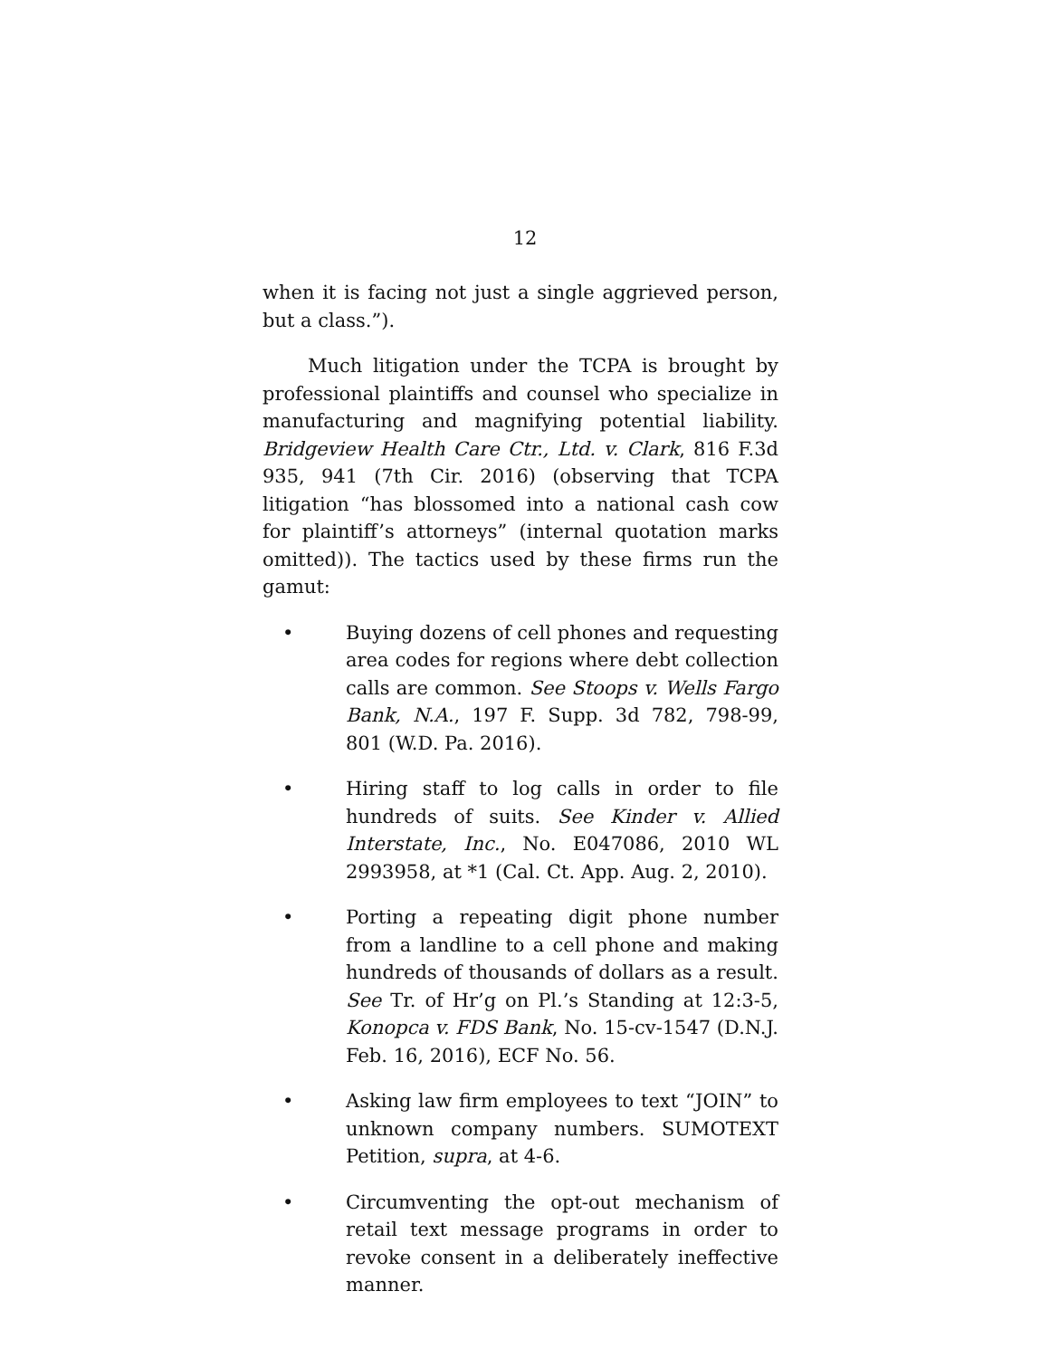12
when it is facing not just a single aggrieved person, but a class.”).
Much litigation under the TCPA is brought by professional plaintiffs and counsel who specialize in manufacturing and magnifying potential liability. Bridgeview Health Care Ctr., Ltd. v. Clark, 816 F.3d 935, 941 (7th Cir. 2016) (observing that TCPA litigation “has blossomed into a national cash cow for plaintiff’s attorneys” (internal quotation marks omitted)). The tactics used by these firms run the gamut:
• Buying dozens of cell phones and requesting area codes for regions where debt collection calls are common. See Stoops v. Wells Fargo Bank, N.A., 197 F. Supp. 3d 782, 798-99, 801 (W.D. Pa. 2016).
• Hiring staff to log calls in order to file hundreds of suits. See Kinder v. Allied Interstate, Inc., No. E047086, 2010 WL 2993958, at *1 (Cal. Ct. App. Aug. 2, 2010).
• Porting a repeating digit phone number from a landline to a cell phone and making hundreds of thousands of dollars as a result. See Tr. of Hr’g on Pl.’s Standing at 12:3-5, Konopca v. FDS Bank, No. 15-cv-1547 (D.N.J. Feb. 16, 2016), ECF No. 56.
• Asking law firm employees to text “JOIN” to unknown company numbers. SUMOTEXT Petition, supra, at 4-6.
• Circumventing the opt-out mechanism of retail text message programs in order to revoke consent in a deliberately ineffective manner.